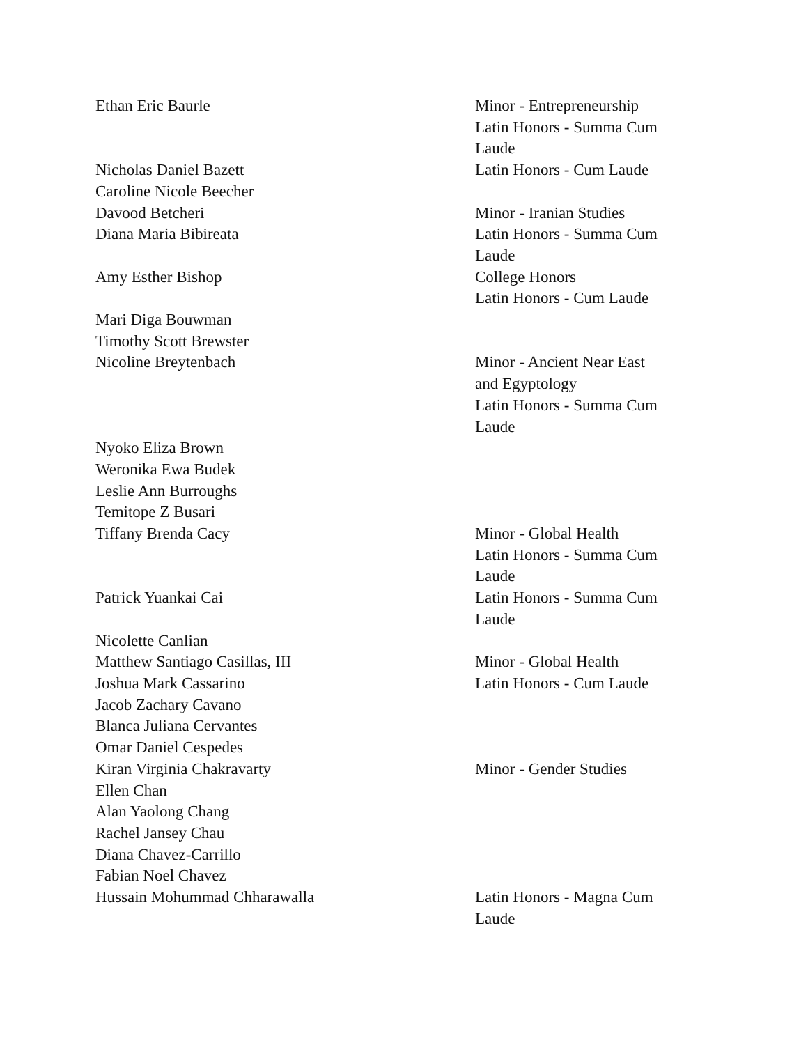| Ethan Eric Baurle | Minor - Entrepreneurship Latin Honors - Summa Cum Laude |
| Nicholas Daniel Bazett | Latin Honors - Cum Laude |
| Caroline Nicole Beecher | |
| Davood Betcheri | Minor - Iranian Studies |
| Diana Maria Bibireata | Latin Honors - Summa Cum Laude |
| Amy Esther Bishop | College Honors Latin Honors - Cum Laude |
| Mari Diga Bouwman | |
| Timothy Scott Brewster | |
| Nicoline Breytenbach | Minor - Ancient Near East and Egyptology Latin Honors - Summa Cum Laude |
| Nyoko Eliza Brown | |
| Weronika Ewa Budek | |
| Leslie Ann Burroughs | |
| Temitope Z Busari | |
| Tiffany Brenda Cacy | Minor - Global Health Latin Honors - Summa Cum Laude |
| Patrick Yuankai Cai | Latin Honors - Summa Cum Laude |
| Nicolette Canlian | |
| Matthew Santiago Casillas, III | Minor - Global Health |
| Joshua Mark Cassarino | Latin Honors - Cum Laude |
| Jacob Zachary Cavano | |
| Blanca Juliana Cervantes | |
| Omar Daniel Cespedes | |
| Kiran Virginia Chakravarty | Minor - Gender Studies |
| Ellen Chan | |
| Alan Yaolong Chang | |
| Rachel Jansey Chau | |
| Diana Chavez-Carrillo | |
| Fabian Noel Chavez | |
| Hussain Mohummad Chharawalla | Latin Honors - Magna Cum Laude |